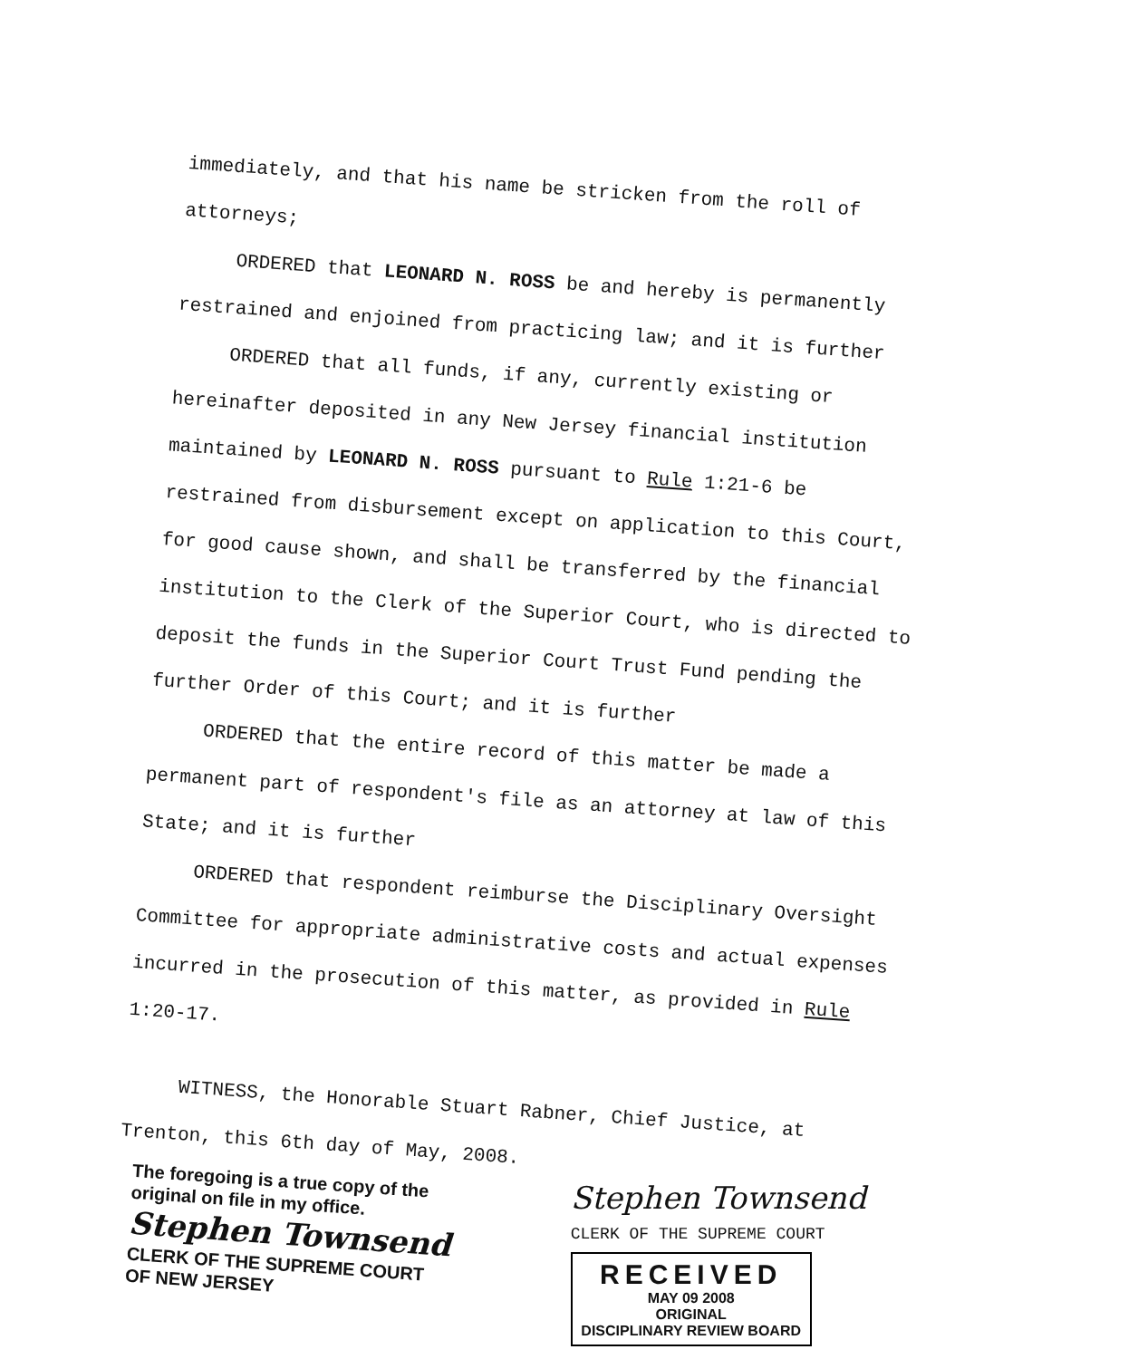immediately, and that his name be stricken from the roll of attorneys;
ORDERED that LEONARD N. ROSS be and hereby is permanently restrained and enjoined from practicing law; and it is further
ORDERED that all funds, if any, currently existing or hereinafter deposited in any New Jersey financial institution maintained by LEONARD N. ROSS pursuant to Rule 1:21-6 be restrained from disbursement except on application to this Court, for good cause shown, and shall be transferred by the financial institution to the Clerk of the Superior Court, who is directed to deposit the funds in the Superior Court Trust Fund pending the further Order of this Court; and it is further
ORDERED that the entire record of this matter be made a permanent part of respondent's file as an attorney at law of this State; and it is further
ORDERED that respondent reimburse the Disciplinary Oversight Committee for appropriate administrative costs and actual expenses incurred in the prosecution of this matter, as provided in Rule 1:20-17.
WITNESS, the Honorable Stuart Rabner, Chief Justice, at Trenton, this 6th day of May, 2008.
The foregoing is a true copy of the
original on file in my office.
Stephen Townsend
CLERK OF THE SUPREME COURT
OF NEW JERSEY
Stephen Townsend
CLERK OF THE SUPREME COURT
RECEIVED
MAY 09 2008
ORIGINAL
DISCIPLINARY REVIEW BOARD